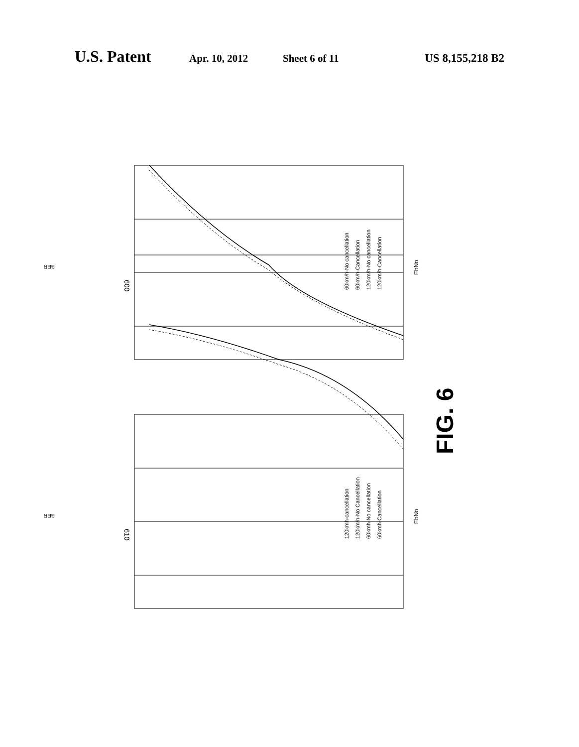U.S. Patent Apr. 10, 2012 Sheet 6 of 11 US 8,155,218 B2
600
610
EbNo
EbNo
BER
BER
60km/h-No cancellation
60km/h-Cancellation
120km/h-No cancellation
120km/h-Cancellation
120kmh-cancellation
120km/h-No Cancellation
60kmh-No cancellation
60kmh-Cancellation
FIG. 6